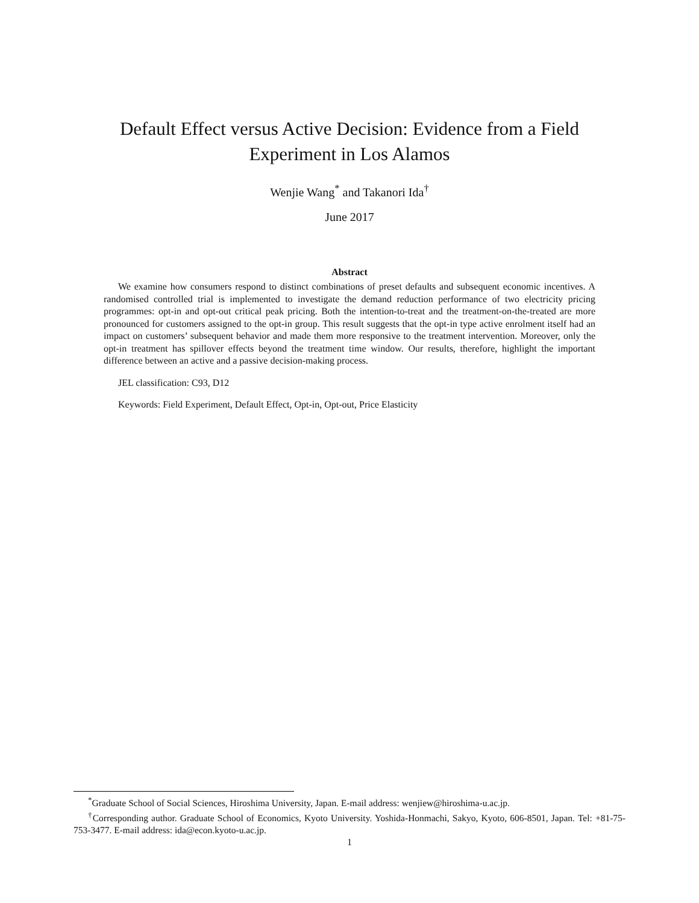Default Effect versus Active Decision: Evidence from a Field
Experiment in Los Alamos
Wenjie Wang<sup>*</sup> and Takanori Ida<sup>†</sup>
June 2017
Abstract
We examine how consumers respond to distinct combinations of preset defaults and subsequent economic incentives. A randomised controlled trial is implemented to investigate the demand reduction performance of two electricity pricing programmes: opt-in and opt-out critical peak pricing. Both the intention-to-treat and the treatment-on-the-treated are more pronounced for customers assigned to the opt-in group. This result suggests that the opt-in type active enrolment itself had an impact on customers’ subsequent behavior and made them more responsive to the treatment intervention. Moreover, only the opt-in treatment has spillover effects beyond the treatment time window. Our results, therefore, highlight the important difference between an active and a passive decision-making process.
JEL classification: C93, D12
Keywords: Field Experiment, Default Effect, Opt-in, Opt-out, Price Elasticity
<sup>*</sup> Graduate School of Social Sciences, Hiroshima University, Japan. E-mail address: wenjiew@hiroshima-u.ac.jp.
<sup>†</sup> Corresponding author. Graduate School of Economics, Kyoto University. Yoshida-Honmachi, Sakyo, Kyoto, 606-8501, Japan. Tel: +81-75-753-3477. E-mail address: ida@econ.kyoto-u.ac.jp.
1